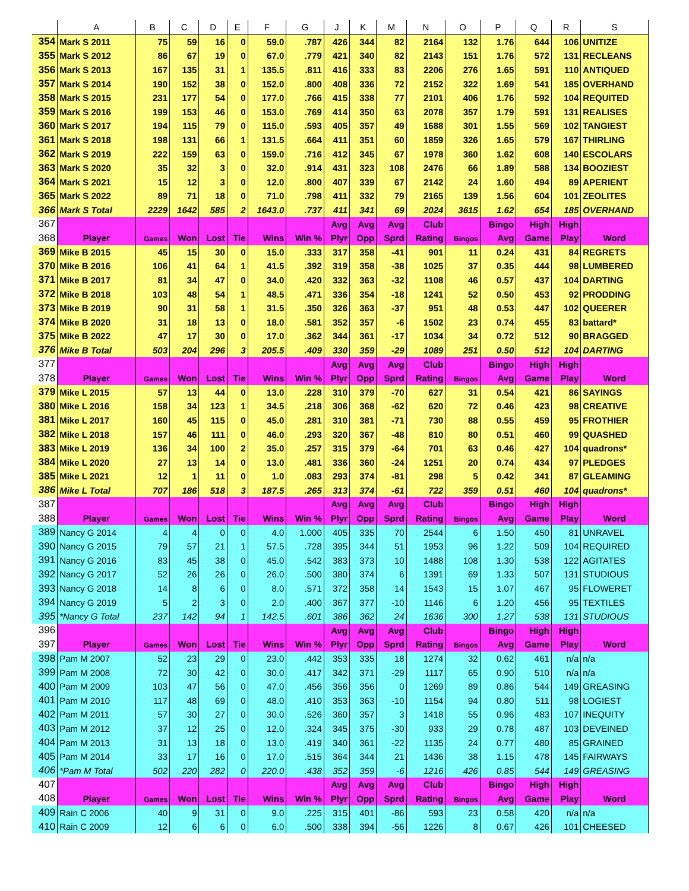| | A | B | C | D | E | F | G | J | K | M | N | O | P | Q | R | S |
| --- | --- | --- | --- | --- | --- | --- | --- | --- | --- | --- | --- | --- | --- | --- | --- | --- |
| 354 | Mark S 2011 | 75 | 59 | 16 | 0 | 59.0 | .787 | 426 | 344 | 82 | 2164 | 132 | 1.76 | 644 | 106 | UNITIZE |
| 355 | Mark S 2012 | 86 | 67 | 19 | 0 | 67.0 | .779 | 421 | 340 | 82 | 2143 | 151 | 1.76 | 572 | 131 | RECLEANS |
| 356 | Mark S 2013 | 167 | 135 | 31 | 1 | 135.5 | .811 | 416 | 333 | 83 | 2206 | 276 | 1.65 | 591 | 110 | ANTIQUED |
| 357 | Mark S 2014 | 190 | 152 | 38 | 0 | 152.0 | .800 | 408 | 336 | 72 | 2152 | 322 | 1.69 | 541 | 185 | OVERHAND |
| 358 | Mark S 2015 | 231 | 177 | 54 | 0 | 177.0 | .766 | 415 | 338 | 77 | 2101 | 406 | 1.76 | 592 | 104 | REQUITED |
| 359 | Mark S 2016 | 199 | 153 | 46 | 0 | 153.0 | .769 | 414 | 350 | 63 | 2078 | 357 | 1.79 | 591 | 131 | REALISES |
| 360 | Mark S 2017 | 194 | 115 | 79 | 0 | 115.0 | .593 | 405 | 357 | 49 | 1688 | 301 | 1.55 | 569 | 102 | TANGIEST |
| 361 | Mark S 2018 | 198 | 131 | 66 | 1 | 131.5 | .664 | 411 | 351 | 60 | 1859 | 326 | 1.65 | 579 | 167 | THIRLING |
| 362 | Mark S 2019 | 222 | 159 | 63 | 0 | 159.0 | .716 | 412 | 345 | 67 | 1978 | 360 | 1.62 | 608 | 140 | ESCOLARS |
| 363 | Mark S 2020 | 35 | 32 | 3 | 0 | 32.0 | .914 | 431 | 323 | 108 | 2476 | 66 | 1.89 | 588 | 134 | BOOZIEST |
| 364 | Mark S 2021 | 15 | 12 | 3 | 0 | 12.0 | .800 | 407 | 339 | 67 | 2142 | 24 | 1.60 | 494 | 89 | APERIENT |
| 365 | Mark S 2022 | 89 | 71 | 18 | 0 | 71.0 | .798 | 411 | 332 | 79 | 2165 | 139 | 1.56 | 604 | 101 | ZEOLITES |
| 366 | Mark S Total | 2229 | 1642 | 585 | 2 | 1643.0 | .737 | 411 | 341 | 69 | 2024 | 3615 | 1.62 | 654 | 185 | OVERHAND |
| 367 | | | | | | | | Avg | Avg | Avg | Club | | Bingo | High | High | |
| 368 | Player | Games | Won | Lost | Tie | Wins | Win % | Plyr | Opp | Sprd | Rating | Bingos | Avg | Game | Play | Word |
| 369 | Mike B 2015 | 45 | 15 | 30 | 0 | 15.0 | .333 | 317 | 358 | -41 | 901 | 11 | 0.24 | 431 | 84 | REGRETS |
| 370 | Mike B 2016 | 106 | 41 | 64 | 1 | 41.5 | .392 | 319 | 358 | -38 | 1025 | 37 | 0.35 | 444 | 98 | LUMBERED |
| 371 | Mike B 2017 | 81 | 34 | 47 | 0 | 34.0 | .420 | 332 | 363 | -32 | 1108 | 46 | 0.57 | 437 | 104 | DARTING |
| 372 | Mike B 2018 | 103 | 48 | 54 | 1 | 48.5 | .471 | 336 | 354 | -18 | 1241 | 52 | 0.50 | 453 | 92 | PRODDING |
| 373 | Mike B 2019 | 90 | 31 | 58 | 1 | 31.5 | .350 | 326 | 363 | -37 | 951 | 48 | 0.53 | 447 | 102 | QUEERER |
| 374 | Mike B 2020 | 31 | 18 | 13 | 0 | 18.0 | .581 | 352 | 357 | -6 | 1502 | 23 | 0.74 | 455 | 83 | battard* |
| 375 | Mike B 2022 | 47 | 17 | 30 | 0 | 17.0 | .362 | 344 | 361 | -17 | 1034 | 34 | 0.72 | 512 | 90 | BRAGGED |
| 376 | Mike B Total | 503 | 204 | 296 | 3 | 205.5 | .409 | 330 | 359 | -29 | 1089 | 251 | 0.50 | 512 | 104 | DARTING |
| 377 | | | | | | | | Avg | Avg | Avg | Club | | Bingo | High | High | |
| 378 | Player | Games | Won | Lost | Tie | Wins | Win % | Plyr | Opp | Sprd | Rating | Bingos | Avg | Game | Play | Word |
| 379 | Mike L 2015 | 57 | 13 | 44 | 0 | 13.0 | .228 | 310 | 379 | -70 | 627 | 31 | 0.54 | 421 | 86 | SAYINGS |
| 380 | Mike L 2016 | 158 | 34 | 123 | 1 | 34.5 | .218 | 306 | 368 | -62 | 620 | 72 | 0.46 | 423 | 98 | CREATIVE |
| 381 | Mike L 2017 | 160 | 45 | 115 | 0 | 45.0 | .281 | 310 | 381 | -71 | 730 | 88 | 0.55 | 459 | 95 | FROTHIER |
| 382 | Mike L 2018 | 157 | 46 | 111 | 0 | 46.0 | .293 | 320 | 367 | -48 | 810 | 80 | 0.51 | 460 | 99 | QUASHED |
| 383 | Mike L 2019 | 136 | 34 | 100 | 2 | 35.0 | .257 | 315 | 379 | -64 | 701 | 63 | 0.46 | 427 | 104 | quadrons* |
| 384 | Mike L 2020 | 27 | 13 | 14 | 0 | 13.0 | .481 | 336 | 360 | -24 | 1251 | 20 | 0.74 | 434 | 97 | PLEDGES |
| 385 | Mike L 2021 | 12 | 1 | 11 | 0 | 1.0 | .083 | 293 | 374 | -81 | 298 | 5 | 0.42 | 341 | 87 | GLEAMING |
| 386 | Mike L Total | 707 | 186 | 518 | 3 | 187.5 | .265 | 313 | 374 | -61 | 722 | 359 | 0.51 | 460 | 104 | quadrons* |
| 387 | | | | | | | | Avg | Avg | Avg | Club | | Bingo | High | High | |
| 388 | Player | Games | Won | Lost | Tie | Wins | Win % | Plyr | Opp | Sprd | Rating | Bingos | Avg | Game | Play | Word |
| 389 | Nancy G 2014 | 4 | 4 | 0 | 0 | 4.0 | 1.000 | 405 | 335 | 70 | 2544 | 6 | 1.50 | 450 | 81 | UNRAVEL |
| 390 | Nancy G 2015 | 79 | 57 | 21 | 1 | 57.5 | .728 | 395 | 344 | 51 | 1953 | 96 | 1.22 | 509 | 104 | REQUIRED |
| 391 | Nancy G 2016 | 83 | 45 | 38 | 0 | 45.0 | .542 | 383 | 373 | 10 | 1488 | 108 | 1.30 | 538 | 122 | AGITATES |
| 392 | Nancy G 2017 | 52 | 26 | 26 | 0 | 26.0 | .500 | 380 | 374 | 6 | 1391 | 69 | 1.33 | 507 | 131 | STUDIOUS |
| 393 | Nancy G 2018 | 14 | 8 | 6 | 0 | 8.0 | .571 | 372 | 358 | 14 | 1543 | 15 | 1.07 | 467 | 95 | FLOWERET |
| 394 | Nancy G 2019 | 5 | 2 | 3 | 0 | 2.0 | .400 | 367 | 377 | -10 | 1146 | 6 | 1.20 | 456 | 95 | TEXTILES |
| 395 | *Nancy G Total | 237 | 142 | 94 | 1 | 142.5 | .601 | 386 | 362 | 24 | 1636 | 300 | 1.27 | 538 | 131 | STUDIOUS |
| 396 | | | | | | | | Avg | Avg | Avg | Club | | Bingo | High | High | |
| 397 | Player | Games | Won | Lost | Tie | Wins | Win % | Plyr | Opp | Sprd | Rating | Bingos | Avg | Game | Play | Word |
| 398 | Pam M 2007 | 52 | 23 | 29 | 0 | 23.0 | .442 | 353 | 335 | 18 | 1274 | 32 | 0.62 | 461 | n/a | n/a |
| 399 | Pam M 2008 | 72 | 30 | 42 | 0 | 30.0 | .417 | 342 | 371 | -29 | 1117 | 65 | 0.90 | 510 | n/a | n/a |
| 400 | Pam M 2009 | 103 | 47 | 56 | 0 | 47.0 | .456 | 356 | 356 | 0 | 1269 | 89 | 0.86 | 544 | 149 | GREASING |
| 401 | Pam M 2010 | 117 | 48 | 69 | 0 | 48.0 | .410 | 353 | 363 | -10 | 1154 | 94 | 0.80 | 511 | 98 | LOGIEST |
| 402 | Pam M 2011 | 57 | 30 | 27 | 0 | 30.0 | .526 | 360 | 357 | 3 | 1418 | 55 | 0.96 | 483 | 107 | INEQUITY |
| 403 | Pam M 2012 | 37 | 12 | 25 | 0 | 12.0 | .324 | 345 | 375 | -30 | 933 | 29 | 0.78 | 487 | 103 | DEVEINED |
| 404 | Pam M 2013 | 31 | 13 | 18 | 0 | 13.0 | .419 | 340 | 361 | -22 | 1135 | 24 | 0.77 | 480 | 85 | GRAINED |
| 405 | Pam M 2014 | 33 | 17 | 16 | 0 | 17.0 | .515 | 364 | 344 | 21 | 1436 | 38 | 1.15 | 478 | 145 | FAIRWAYS |
| 406 | *Pam M Total | 502 | 220 | 282 | 0 | 220.0 | .438 | 352 | 359 | -6 | 1216 | 426 | 0.85 | 544 | 149 | GREASING |
| 407 | | | | | | | | Avg | Avg | Avg | Club | | Bingo | High | High | |
| 408 | Player | Games | Won | Lost | Tie | Wins | Win % | Plyr | Opp | Sprd | Rating | Bingos | Avg | Game | Play | Word |
| 409 | Rain C 2006 | 40 | 9 | 31 | 0 | 9.0 | .225 | 315 | 401 | -86 | 593 | 23 | 0.58 | 420 | n/a | n/a |
| 410 | Rain C 2009 | 12 | 6 | 6 | 0 | 6.0 | .500 | 338 | 394 | -56 | 1226 | 8 | 0.67 | 426 | 101 | CHEESED |